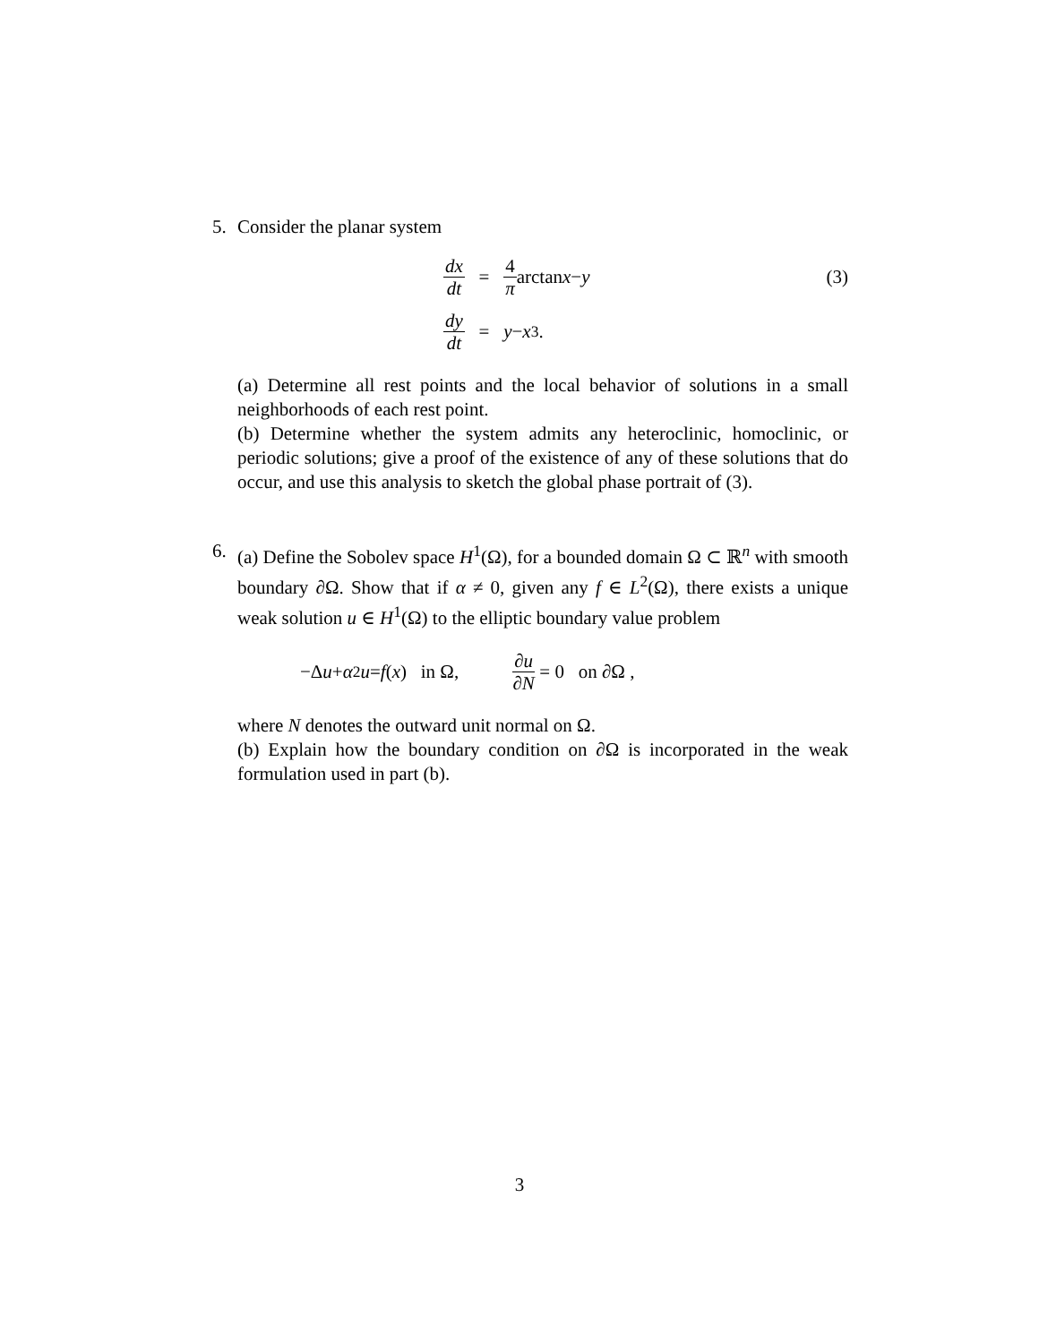5. Consider the planar system
dx dt = 4 π arctan x − y (3)
dy dt = y − x<sup>3</sup>.
(a) Determine all rest points and the local behavior of solutions in a small neighborhoods of each rest point.
(b) Determine whether the system admits any heteroclinic, homoclinic, or periodic solutions; give a proof of the existence of any of these solutions that do occur, and use this analysis to sketch the global phase portrait of (3).
6. (a) Define the Sobolev space H<sup>1</sup>(Ω), for a bounded domain Ω ⊂ ℝ<sup>n</sup> with smooth boundary ∂Ω. Show that if α ≠ 0, given any f ∈ L<sup>2</sup>(Ω), there exists a unique weak solution u ∈ H<sup>1</sup>(Ω) to the elliptic boundary value problem
−Δ u + α<sup>2</sup> u = f (x) in Ω, ∂u ∂N = 0 on ∂Ω ,
where N denotes the outward unit normal on Ω.
(b) Explain how the boundary condition on ∂Ω is incorporated in the weak formulation used in part (b).
3